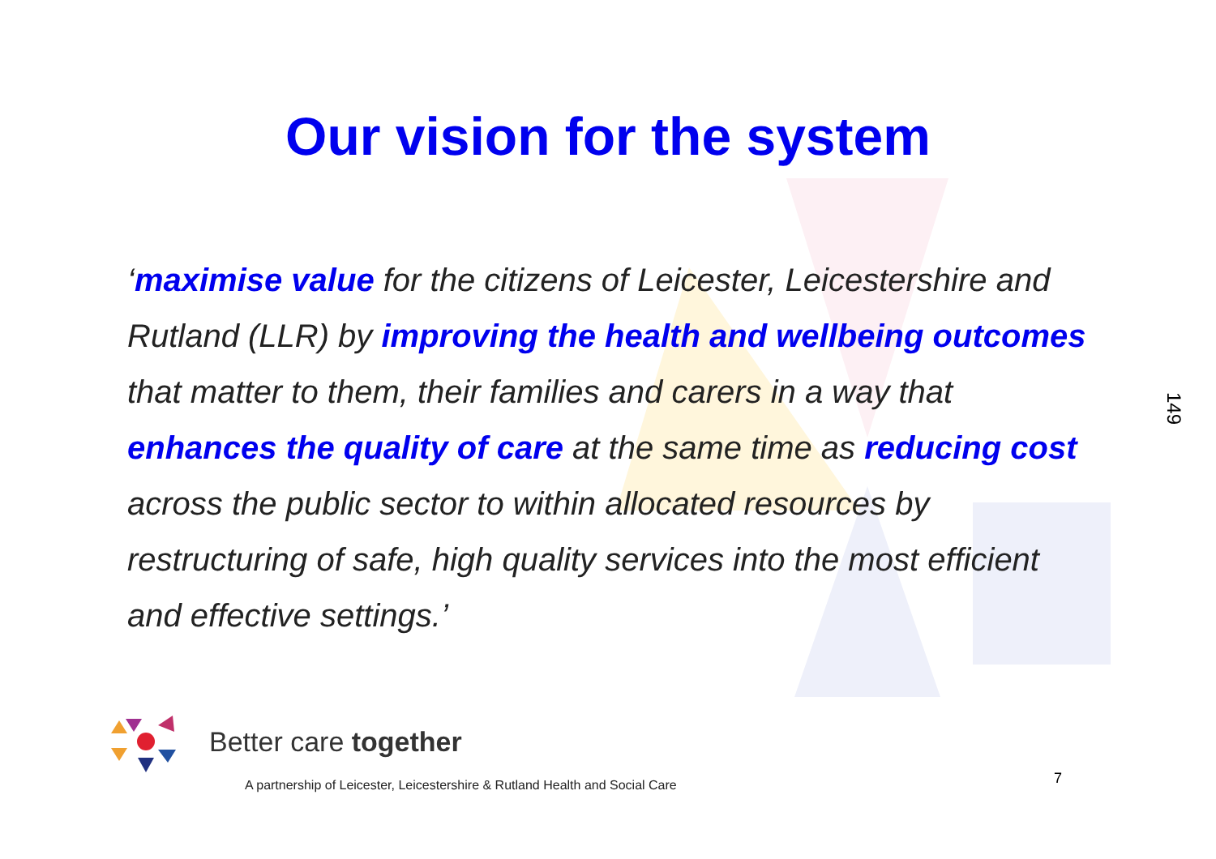Our vision for the system
‘maximise value for the citizens of Leicester, Leicestershire and Rutland (LLR) by improving the health and wellbeing outcomes that matter to them, their families and carers in a way that enhances the quality of care at the same time as reducing cost across the public sector to within allocated resources by restructuring of safe, high quality services into the most efficient and effective settings.’
149
Better care together
A partnership of Leicester, Leicestershire & Rutland Health and Social Care
7